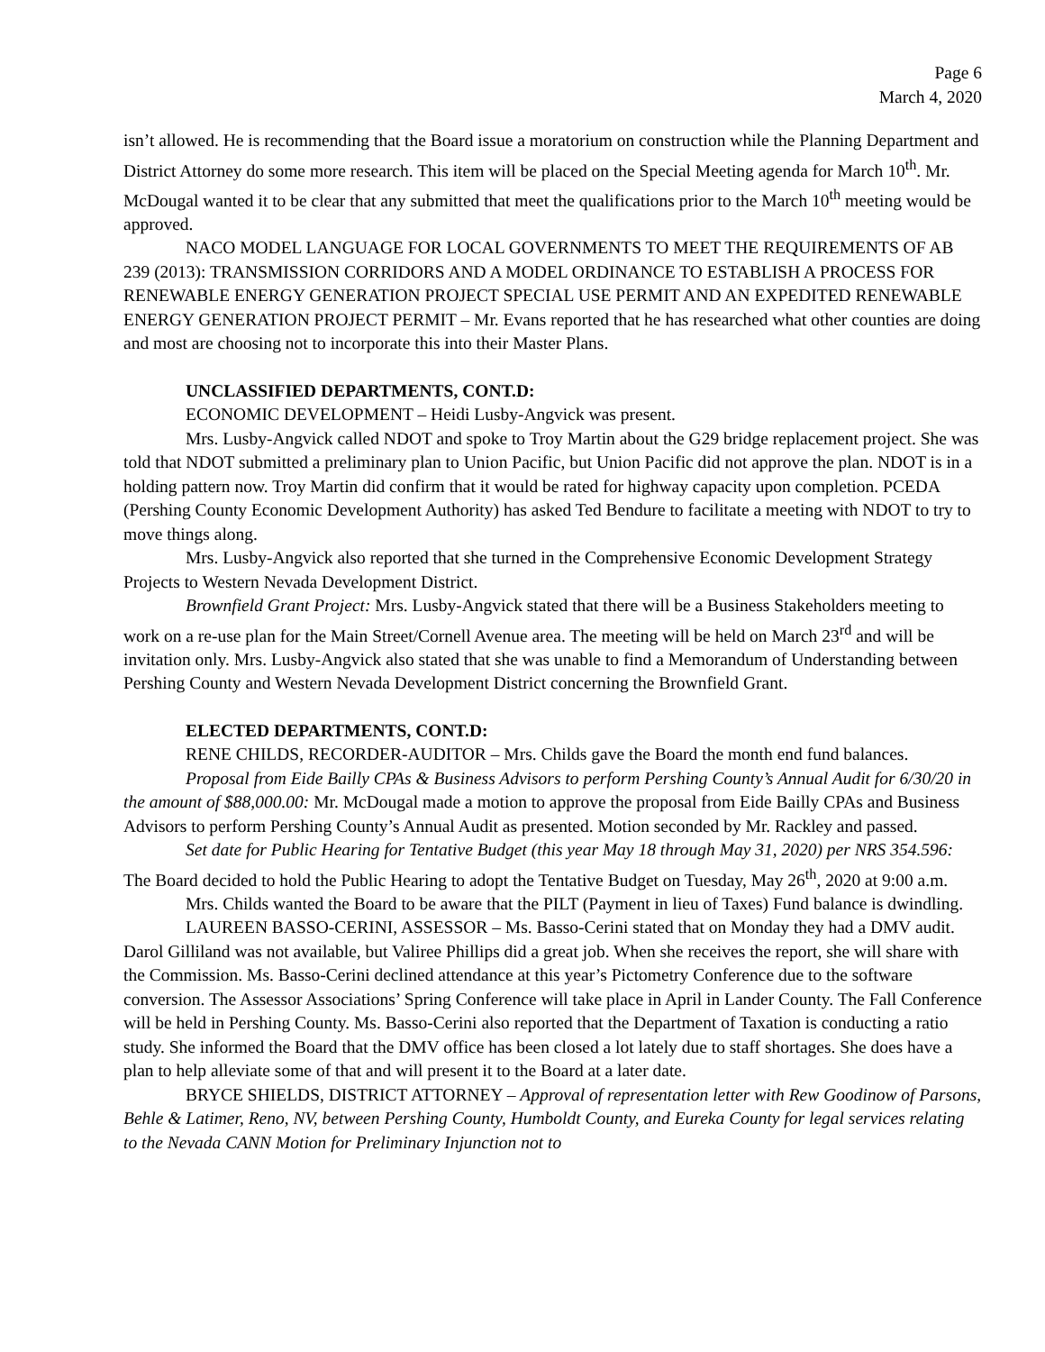Page 6
March 4, 2020
isn’t allowed. He is recommending that the Board issue a moratorium on construction while the Planning Department and District Attorney do some more research. This item will be placed on the Special Meeting agenda for March 10<sup>th</sup>. Mr. McDougal wanted it to be clear that any submitted that meet the qualifications prior to the March 10<sup>th</sup> meeting would be approved.
NACO MODEL LANGUAGE FOR LOCAL GOVERNMENTS TO MEET THE REQUIREMENTS OF AB 239 (2013): TRANSMISSION CORRIDORS AND A MODEL ORDINANCE TO ESTABLISH A PROCESS FOR RENEWABLE ENERGY GENERATION PROJECT SPECIAL USE PERMIT AND AN EXPEDITED RENEWABLE ENERGY GENERATION PROJECT PERMIT – Mr. Evans reported that he has researched what other counties are doing and most are choosing not to incorporate this into their Master Plans.
UNCLASSIFIED DEPARTMENTS, CONT.D:
ECONOMIC DEVELOPMENT – Heidi Lusby-Angvick was present.
Mrs. Lusby-Angvick called NDOT and spoke to Troy Martin about the G29 bridge replacement project. She was told that NDOT submitted a preliminary plan to Union Pacific, but Union Pacific did not approve the plan. NDOT is in a holding pattern now. Troy Martin did confirm that it would be rated for highway capacity upon completion. PCEDA (Pershing County Economic Development Authority) has asked Ted Bendure to facilitate a meeting with NDOT to try to move things along.
Mrs. Lusby-Angvick also reported that she turned in the Comprehensive Economic Development Strategy Projects to Western Nevada Development District.
Brownfield Grant Project: Mrs. Lusby-Angvick stated that there will be a Business Stakeholders meeting to work on a re-use plan for the Main Street/Cornell Avenue area. The meeting will be held on March 23<sup>rd</sup> and will be invitation only. Mrs. Lusby-Angvick also stated that she was unable to find a Memorandum of Understanding between Pershing County and Western Nevada Development District concerning the Brownfield Grant.
ELECTED DEPARTMENTS, CONT.D:
RENE CHILDS, RECORDER-AUDITOR – Mrs. Childs gave the Board the month end fund balances.
Proposal from Eide Bailly CPAs & Business Advisors to perform Pershing County’s Annual Audit for 6/30/20 in the amount of $88,000.00: Mr. McDougal made a motion to approve the proposal from Eide Bailly CPAs and Business Advisors to perform Pershing County’s Annual Audit as presented. Motion seconded by Mr. Rackley and passed.
Set date for Public Hearing for Tentative Budget (this year May 18 through May 31, 2020) per NRS 354.596: The Board decided to hold the Public Hearing to adopt the Tentative Budget on Tuesday, May 26<sup>th</sup>, 2020 at 9:00 a.m.
Mrs. Childs wanted the Board to be aware that the PILT (Payment in lieu of Taxes) Fund balance is dwindling.
LAUREEN BASSO-CERINI, ASSESSOR – Ms. Basso-Cerini stated that on Monday they had a DMV audit. Darol Gilliland was not available, but Valiree Phillips did a great job. When she receives the report, she will share with the Commission. Ms. Basso-Cerini declined attendance at this year’s Pictometry Conference due to the software conversion. The Assessor Associations’ Spring Conference will take place in April in Lander County. The Fall Conference will be held in Pershing County. Ms. Basso-Cerini also reported that the Department of Taxation is conducting a ratio study. She informed the Board that the DMV office has been closed a lot lately due to staff shortages. She does have a plan to help alleviate some of that and will present it to the Board at a later date.
BRYCE SHIELDS, DISTRICT ATTORNEY – Approval of representation letter with Rew Goodinow of Parsons, Behle & Latimer, Reno, NV, between Pershing County, Humboldt County, and Eureka County for legal services relating to the Nevada CANN Motion for Preliminary Injunction not to